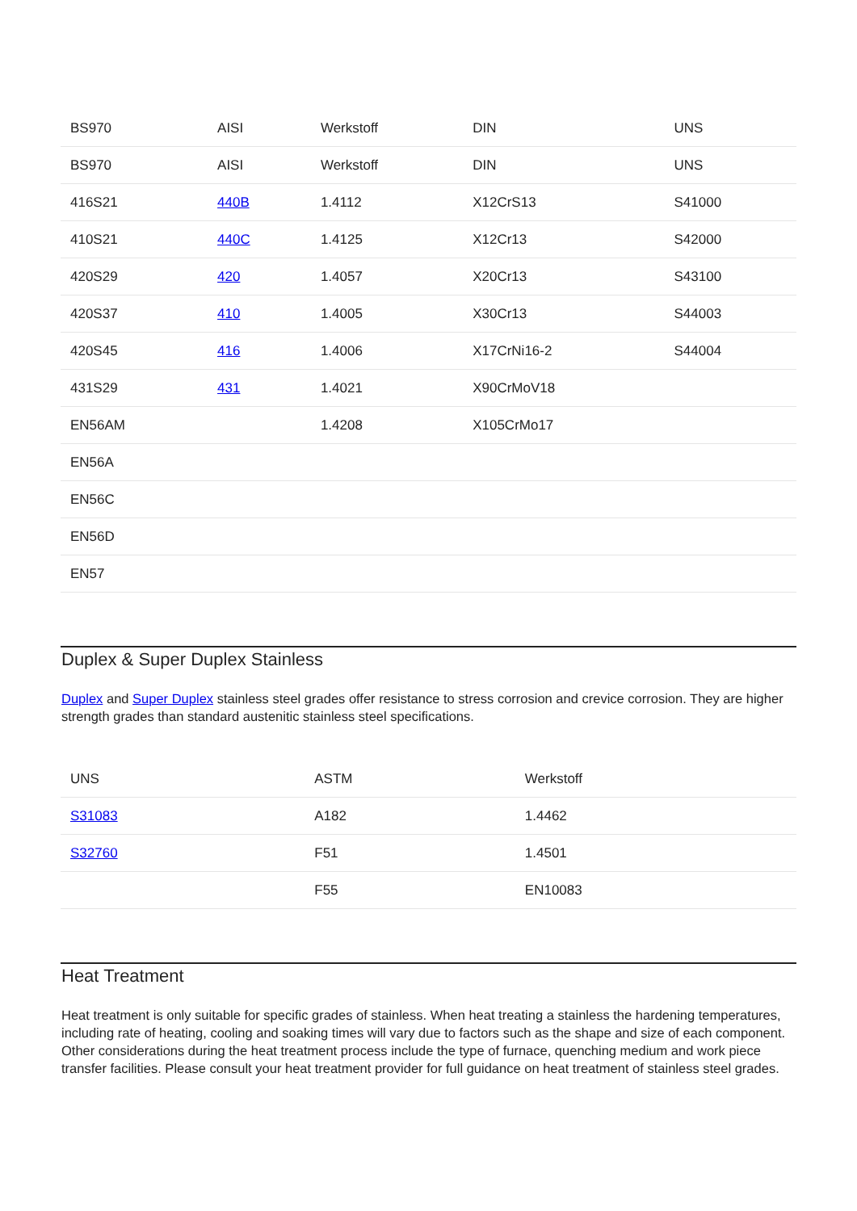| BS970 | AISI | Werkstoff | DIN | UNS |
| --- | --- | --- | --- | --- |
| BS970 | AISI | Werkstoff | DIN | UNS |
| 416S21 | 440B | 1.4112 | X12CrS13 | S41000 |
| 410S21 | 440C | 1.4125 | X12Cr13 | S42000 |
| 420S29 | 420 | 1.4057 | X20Cr13 | S43100 |
| 420S37 | 410 | 1.4005 | X30Cr13 | S44003 |
| 420S45 | 416 | 1.4006 | X17CrNi16-2 | S44004 |
| 431S29 | 431 | 1.4021 | X90CrMoV18 | |
| EN56AM | | 1.4208 | X105CrMo17 | |
| EN56A | | | | |
| EN56C | | | | |
| EN56D | | | | |
| EN57 | | | | |
Duplex & Super Duplex Stainless
Duplex and Super Duplex stainless steel grades offer resistance to stress corrosion and crevice corrosion. They are higher strength grades than standard austenitic stainless steel specifications.
| UNS | ASTM | Werkstoff |
| --- | --- | --- |
| S31083 | A182 | 1.4462 |
| S32760 | F51 | 1.4501 |
| | F55 | EN10083 |
Heat Treatment
Heat treatment is only suitable for specific grades of stainless. When heat treating a stainless the hardening temperatures, including rate of heating, cooling and soaking times will vary due to factors such as the shape and size of each component. Other considerations during the heat treatment process include the type of furnace, quenching medium and work piece transfer facilities. Please consult your heat treatment provider for full guidance on heat treatment of stainless steel grades.